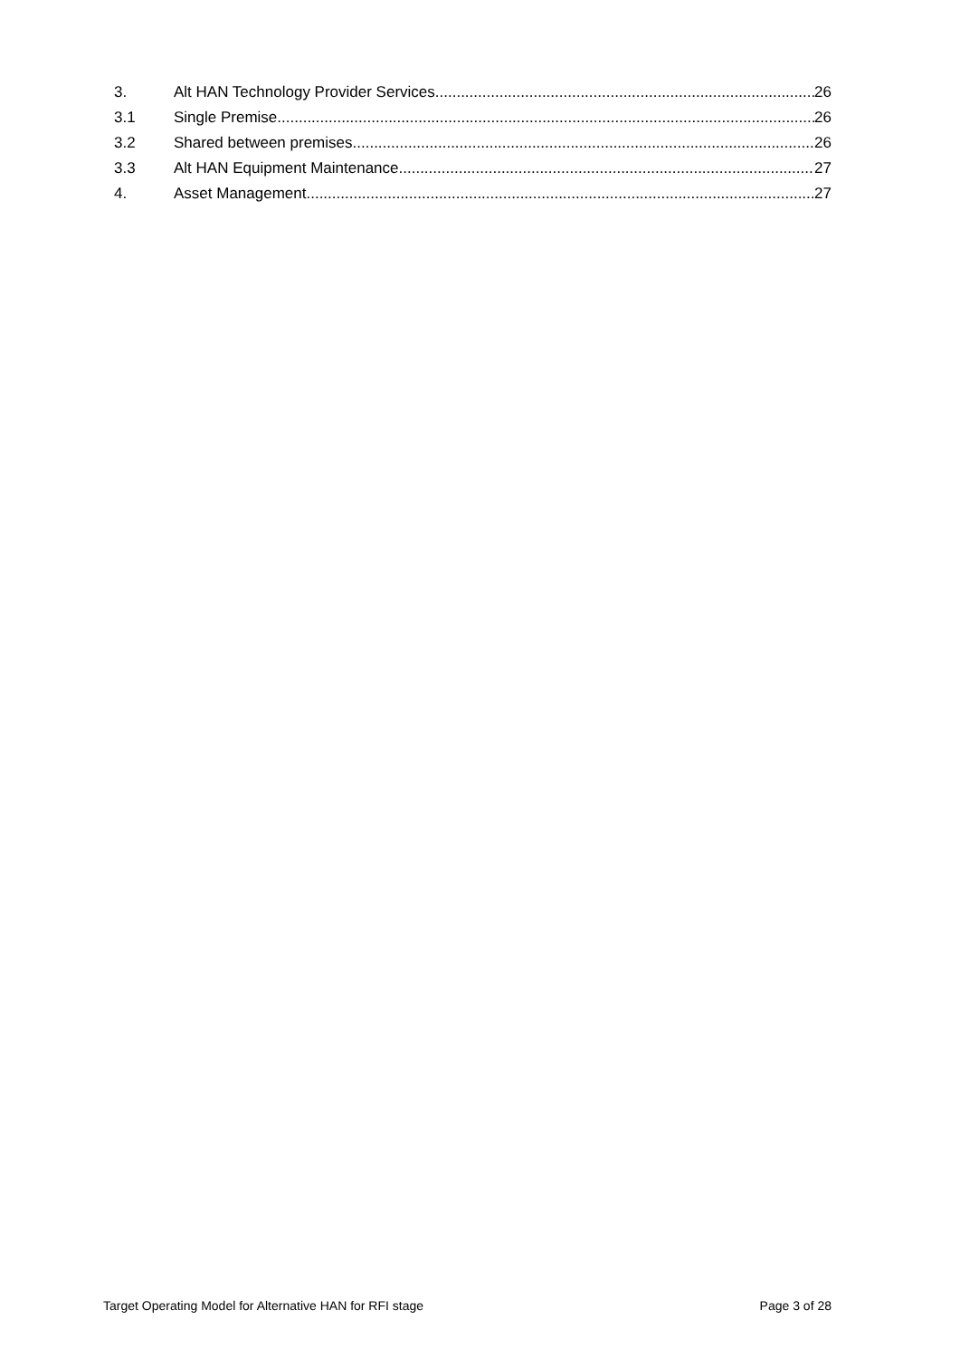3. Alt HAN Technology Provider Services 26
3.1 Single Premise 26
3.2 Shared between premises 26
3.3 Alt HAN Equipment Maintenance 27
4. Asset Management 27
Target Operating Model for Alternative HAN for RFI stage Page 3 of 28